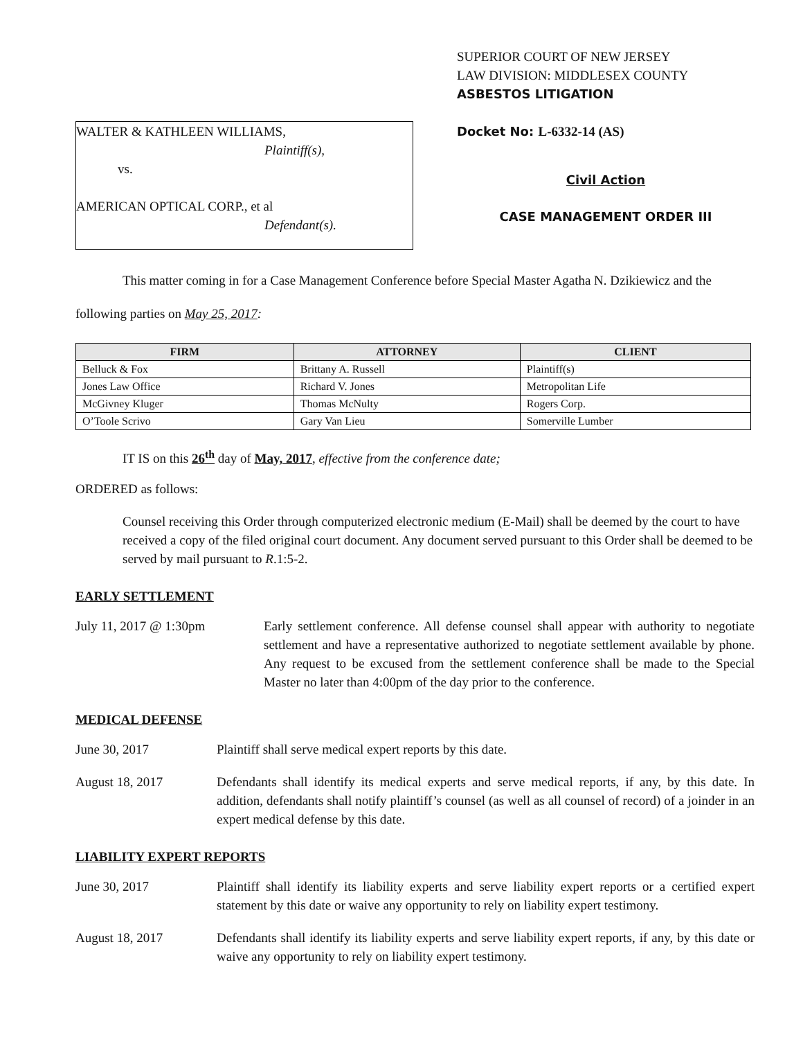WALTER & KATHLEEN WILLIAMS,
Plaintiff(s),
vs.
AMERICAN OPTICAL CORP., et al
Defendant(s).
SUPERIOR COURT OF NEW JERSEY
LAW DIVISION: MIDDLESEX COUNTY
ASBESTOS LITIGATION
Docket No: L-6332-14 (AS)
Civil Action
CASE MANAGEMENT ORDER III
This matter coming in for a Case Management Conference before Special Master Agatha N. Dzikiewicz and the following parties on May 25, 2017:
| FIRM | ATTORNEY | CLIENT |
| --- | --- | --- |
| Belluck & Fox | Brittany A. Russell | Plaintiff(s) |
| Jones Law Office | Richard V. Jones | Metropolitan Life |
| McGivney Kluger | Thomas McNulty | Rogers Corp. |
| O’Toole Scrivo | Gary Van Lieu | Somerville Lumber |
IT IS on this 26<sup>th</sup> day of May, 2017, effective from the conference date;
ORDERED as follows:
Counsel receiving this Order through computerized electronic medium (E-Mail) shall be deemed by the court to have received a copy of the filed original court document. Any document served pursuant to this Order shall be deemed to be served by mail pursuant to R.1:5-2.
EARLY SETTLEMENT
July 11, 2017 @ 1:30pm Early settlement conference. All defense counsel shall appear with authority to negotiate settlement and have a representative authorized to negotiate settlement available by phone. Any request to be excused from the settlement conference shall be made to the Special Master no later than 4:00pm of the day prior to the conference.
MEDICAL DEFENSE
June 30, 2017 Plaintiff shall serve medical expert reports by this date.
August 18, 2017 Defendants shall identify its medical experts and serve medical reports, if any, by this date. In addition, defendants shall notify plaintiff’s counsel (as well as all counsel of record) of a joinder in an expert medical defense by this date.
LIABILITY EXPERT REPORTS
June 30, 2017 Plaintiff shall identify its liability experts and serve liability expert reports or a certified expert statement by this date or waive any opportunity to rely on liability expert testimony.
August 18, 2017 Defendants shall identify its liability experts and serve liability expert reports, if any, by this date or waive any opportunity to rely on liability expert testimony.